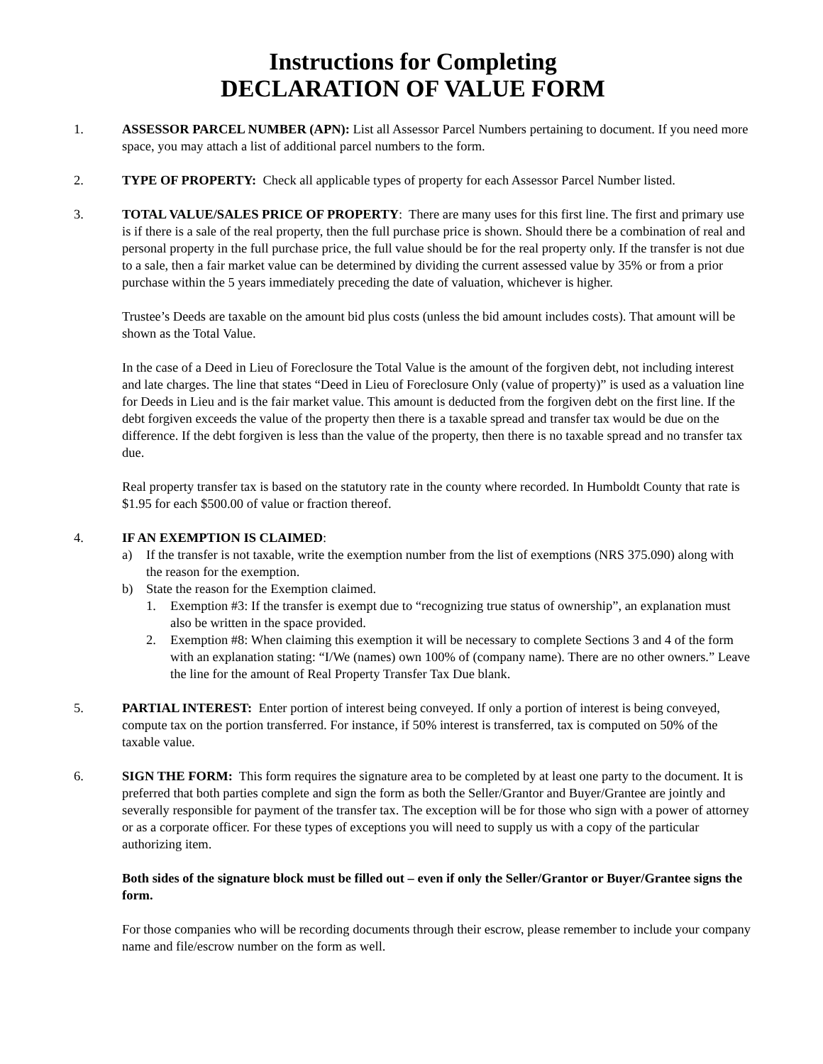Instructions for Completing
DECLARATION OF VALUE FORM
1. ASSESSOR PARCEL NUMBER (APN): List all Assessor Parcel Numbers pertaining to document. If you need more space, you may attach a list of additional parcel numbers to the form.
2. TYPE OF PROPERTY: Check all applicable types of property for each Assessor Parcel Number listed.
3. TOTAL VALUE/SALES PRICE OF PROPERTY: There are many uses for this first line. The first and primary use is if there is a sale of the real property, then the full purchase price is shown. Should there be a combination of real and personal property in the full purchase price, the full value should be for the real property only. If the transfer is not due to a sale, then a fair market value can be determined by dividing the current assessed value by 35% or from a prior purchase within the 5 years immediately preceding the date of valuation, whichever is higher.
Trustee’s Deeds are taxable on the amount bid plus costs (unless the bid amount includes costs). That amount will be shown as the Total Value.
In the case of a Deed in Lieu of Foreclosure the Total Value is the amount of the forgiven debt, not including interest and late charges. The line that states “Deed in Lieu of Foreclosure Only (value of property)” is used as a valuation line for Deeds in Lieu and is the fair market value. This amount is deducted from the forgiven debt on the first line. If the debt forgiven exceeds the value of the property then there is a taxable spread and transfer tax would be due on the difference. If the debt forgiven is less than the value of the property, then there is no taxable spread and no transfer tax due.
Real property transfer tax is based on the statutory rate in the county where recorded. In Humboldt County that rate is $1.95 for each $500.00 of value or fraction thereof.
4. IF AN EXEMPTION IS CLAIMED:
a) If the transfer is not taxable, write the exemption number from the list of exemptions (NRS 375.090) along with the reason for the exemption.
b) State the reason for the Exemption claimed.
1. Exemption #3: If the transfer is exempt due to “recognizing true status of ownership”, an explanation must also be written in the space provided.
2. Exemption #8: When claiming this exemption it will be necessary to complete Sections 3 and 4 of the form with an explanation stating: “I/We (names) own 100% of (company name). There are no other owners.” Leave the line for the amount of Real Property Transfer Tax Due blank.
5. PARTIAL INTEREST: Enter portion of interest being conveyed. If only a portion of interest is being conveyed, compute tax on the portion transferred. For instance, if 50% interest is transferred, tax is computed on 50% of the taxable value.
6. SIGN THE FORM: This form requires the signature area to be completed by at least one party to the document. It is preferred that both parties complete and sign the form as both the Seller/Grantor and Buyer/Grantee are jointly and severally responsible for payment of the transfer tax. The exception will be for those who sign with a power of attorney or as a corporate officer. For these types of exceptions you will need to supply us with a copy of the particular authorizing item.
Both sides of the signature block must be filled out – even if only the Seller/Grantor or Buyer/Grantee signs the form.
For those companies who will be recording documents through their escrow, please remember to include your company name and file/escrow number on the form as well.